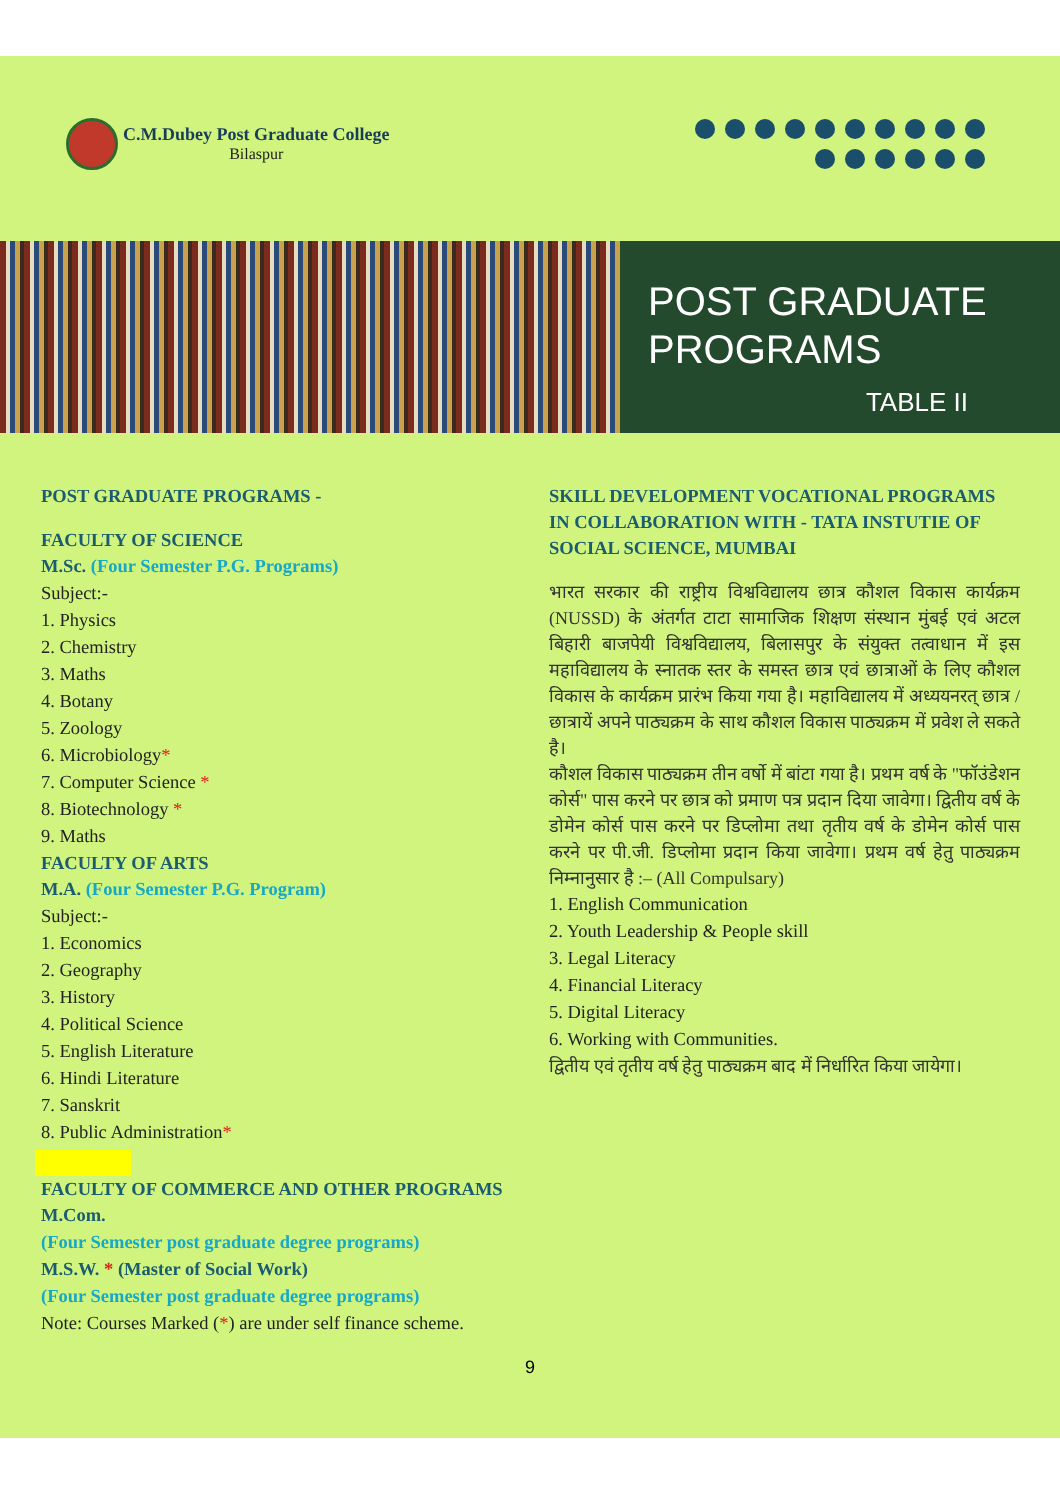C.M.Dubey Post Graduate College
Bilaspur
POST GRADUATE
PROGRAMS
TABLE II
POST GRADUATE PROGRAMS -
FACULTY OF SCIENCE
M.Sc. (Four Semester P.G. Programs)
Subject:-
1. Physics
2. Chemistry
3. Maths
4. Botany
5. Zoology
6. Microbiology*
7. Computer Science *
8. Biotechnology *
9. Maths
FACULTY OF ARTS
M.A. (Four Semester P.G. Program)
Subject:-
1. Economics
2. Geography
3. History
4. Political Science
5. English Literature
6. Hindi Literature
7. Sanskrit
8. Public Administration*
FACULTY OF COMMERCE AND OTHER PROGRAMS
M.Com.
(Four Semester post graduate degree programs)
M.S.W. * (Master of Social Work)
(Four Semester post graduate degree programs)
Note: Courses Marked (*) are under self finance scheme.
SKILL DEVELOPMENT VOCATIONAL PROGRAMS IN COLLABORATION WITH - TATA INSTUTIE OF SOCIAL SCIENCE, MUMBAI
भारत सरकार की राष्ट्रीय विश्वविद्यालय छात्र कौशल विकास कार्यक्रम (NUSSD) के अंतर्गत टाटा सामाजिक शिक्षण संस्थान मुंबई एवं अटल बिहारी बाजपेयी विश्वविद्यालय, बिलासपुर के संयुक्त तत्वाधान में इस महाविद्यालय के स्नातक स्तर के समस्त छात्र एवं छात्राओं के लिए कौशल विकास के कार्यक्रम प्रारंभ किया गया है। महाविद्यालय में अध्ययनरत् छात्र / छात्रायें अपने पाठ्यक्रम के साथ कौशल विकास पाठ्यक्रम में प्रवेश ले सकते है।
कौशल विकास पाठ्यक्रम तीन वर्षो में बांटा गया है। प्रथम वर्ष के "फॉउंडेशन कोर्स" पास करने पर छात्र को प्रमाण पत्र प्रदान दिया जावेगा। द्वितीय वर्ष के डोमेन कोर्स पास करने पर डिप्लोमा तथा तृतीय वर्ष के डोमेन कोर्स पास करने पर पी.जी. डिप्लोमा प्रदान किया जावेगा। प्रथम वर्ष हेतु पाठ्यक्रम निम्नानुसार है :– (All Compulsary)
1. English Communication
2. Youth Leadership & People skill
3. Legal Literacy
4. Financial Literacy
5. Digital Literacy
6. Working with Communities.
द्वितीय एवं तृतीय वर्ष हेतु पाठ्यक्रम बाद में निर्धारित किया जायेगा।
9